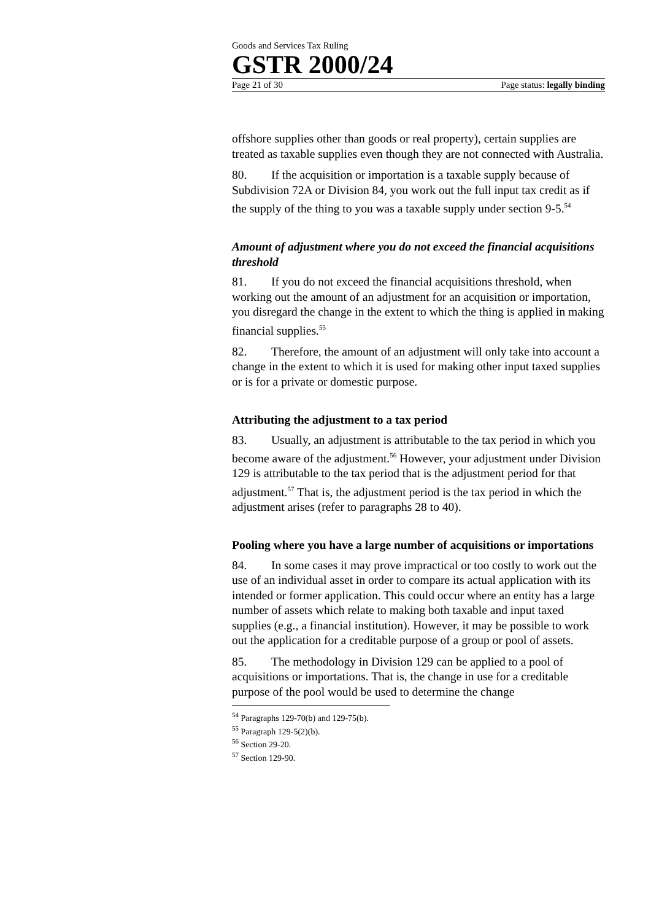Goods and Services Tax Ruling
GSTR 2000/24
Page 21 of 30 Page status: legally binding
offshore supplies other than goods or real property), certain supplies are treated as taxable supplies even though they are not connected with Australia.
80. If the acquisition or importation is a taxable supply because of Subdivision 72A or Division 84, you work out the full input tax credit as if the supply of the thing to you was a taxable supply under section 9-5.<sup>54</sup>
Amount of adjustment where you do not exceed the financial acquisitions threshold
81. If you do not exceed the financial acquisitions threshold, when working out the amount of an adjustment for an acquisition or importation, you disregard the change in the extent to which the thing is applied in making financial supplies.<sup>55</sup>
82. Therefore, the amount of an adjustment will only take into account a change in the extent to which it is used for making other input taxed supplies or is for a private or domestic purpose.
Attributing the adjustment to a tax period
83. Usually, an adjustment is attributable to the tax period in which you become aware of the adjustment.<sup>56</sup> However, your adjustment under Division 129 is attributable to the tax period that is the adjustment period for that adjustment.<sup>57</sup> That is, the adjustment period is the tax period in which the adjustment arises (refer to paragraphs 28 to 40).
Pooling where you have a large number of acquisitions or importations
84. In some cases it may prove impractical or too costly to work out the use of an individual asset in order to compare its actual application with its intended or former application. This could occur where an entity has a large number of assets which relate to making both taxable and input taxed supplies (e.g., a financial institution). However, it may be possible to work out the application for a creditable purpose of a group or pool of assets.
85. The methodology in Division 129 can be applied to a pool of acquisitions or importations. That is, the change in use for a creditable purpose of the pool would be used to determine the change
<sup>54</sup> Paragraphs 129-70(b) and 129-75(b).
<sup>55</sup> Paragraph 129-5(2)(b).
<sup>56</sup> Section 29-20.
<sup>57</sup> Section 129-90.